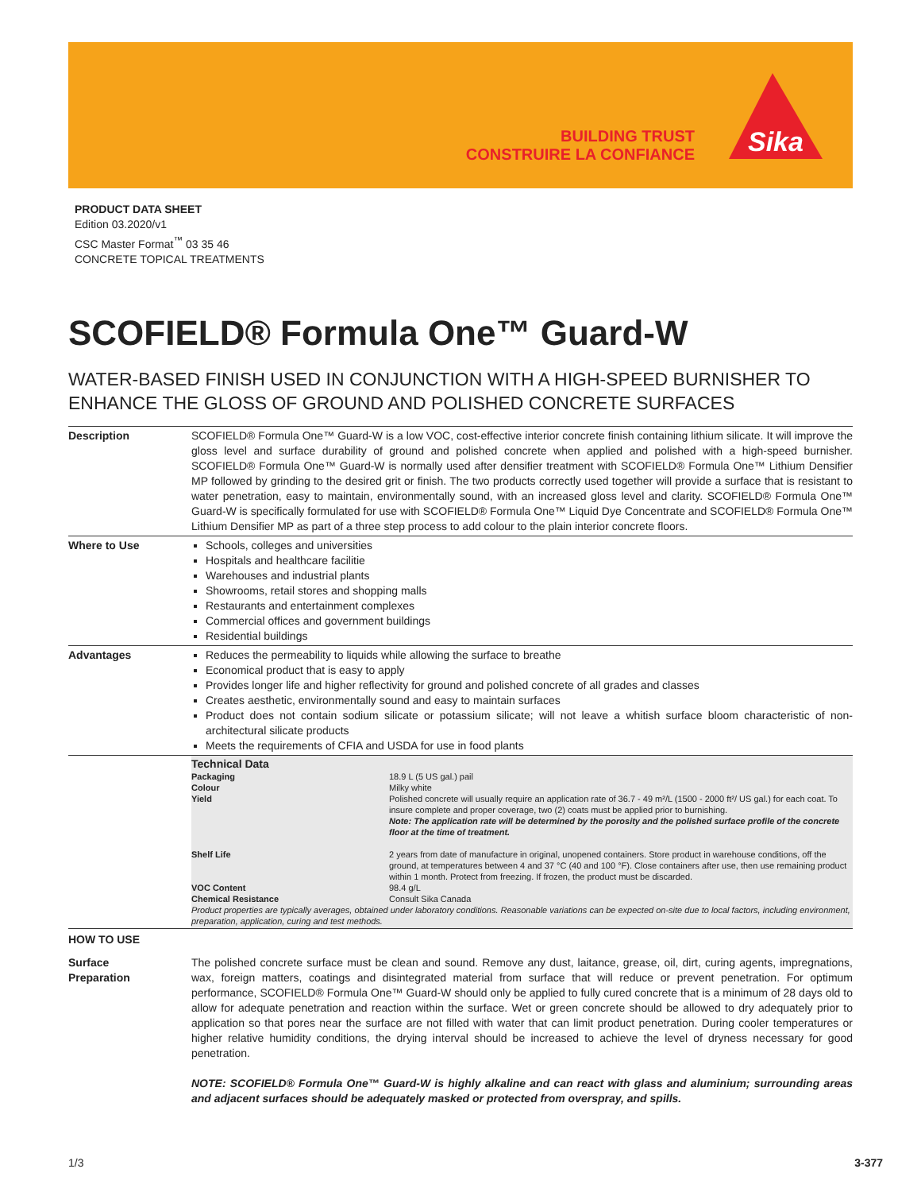BUILDING TRUST
CONSTRUIRE LA CONFIANCE
Sika
PRODUCT DATA SHEET
Edition 03.2020/v1
CSC Master Format<sup>™</sup> 03 35 46
CONCRETE TOPICAL TREATMENTS
SCOFIELD® Formula One™ Guard-W
WATER-BASED FINISH USED IN CONJUNCTION WITH A HIGH-SPEED BURNISHER TO ENHANCE THE GLOSS OF GROUND AND POLISHED CONCRETE SURFACES
| Description | SCOFIELD® Formula One™ Guard-W is a low VOC, cost-effective interior concrete finish containing lithium silicate. It will improve the gloss level and surface durability of ground and polished concrete when applied and polished with a high-speed burnisher. SCOFIELD® Formula One™ Guard-W is normally used after densifier treatment with SCOFIELD® Formula One™ Lithium Densifier MP followed by grinding to the desired grit or finish. The two products correctly used together will provide a surface that is resistant to water penetration, easy to maintain, environmentally sound, with an increased gloss level and clarity. SCOFIELD® Formula One™ Guard-W is specifically formulated for use with SCOFIELD® Formula One™ Liquid Dye Concentrate and SCOFIELD® Formula One™ Lithium Densifier MP as part of a three step process to add colour to the plain interior concrete floors. |
| Where to Use | Schools, colleges and universities Hospitals and healthcare facilitie Warehouses and industrial plants Showrooms, retail stores and shopping malls Restaurants and entertainment complexes Commercial offices and government buildings Residential buildings |
| Advantages | Reduces the permeability to liquids while allowing the surface to breathe Economical product that is easy to apply Provides longer life and higher reflectivity for ground and polished concrete of all grades and classes Creates aesthetic, environmentally sound and easy to maintain surfaces Product does not contain sodium silicate or potassium silicate; will not leave a whitish surface bloom characteristic of non-architectural silicate products Meets the requirements of CFIA and USDA for use in food plants |
| | Technical Data / Packaging / 18.9 L (5 US gal.) pail / / Colour / Milky white / / Yield / Polished concrete will usually require an application rate of 36.7 - 49 m²/L (1500 - 2000 ft²/ US gal.) for each coat. To insure complete and proper coverage, two (2) coats must be applied prior to burnishing. Note: The application rate will be determined by the porosity and the polished surface profile of the concrete floor at the time of treatment. / / Shelf Life / 2 years from date of manufacture in original, unopened containers. Store product in warehouse conditions, off the ground, at temperatures between 4 and 37 °C (40 and 100 °F). Close containers after use, then use remaining product within 1 month. Protect from freezing. If frozen, the product must be discarded. / / VOC Content / 98.4 g/L / / Chemical Resistance / Consult Sika Canada / Product properties are typically averages, obtained under laboratory conditions. Reasonable variations can be expected on-site due to local factors, including environment, preparation, application, curing and test methods. |
| HOW TO USE | |
| Surface Preparation | The polished concrete surface must be clean and sound. Remove any dust, laitance, grease, oil, dirt, curing agents, impregnations, wax, foreign matters, coatings and disintegrated material from surface that will reduce or prevent penetration. For optimum performance, SCOFIELD® Formula One™ Guard-W should only be applied to fully cured concrete that is a minimum of 28 days old to allow for adequate penetration and reaction within the surface. Wet or green concrete should be allowed to dry adequately prior to application so that pores near the surface are not filled with water that can limit product penetration. During cooler temperatures or higher relative humidity conditions, the drying interval should be increased to achieve the level of dryness necessary for good penetration. NOTE: SCOFIELD® Formula One™ Guard-W is highly alkaline and can react with glass and aluminium; surrounding areas and adjacent surfaces should be adequately masked or protected from overspray, and spills. |
1/3 3-377